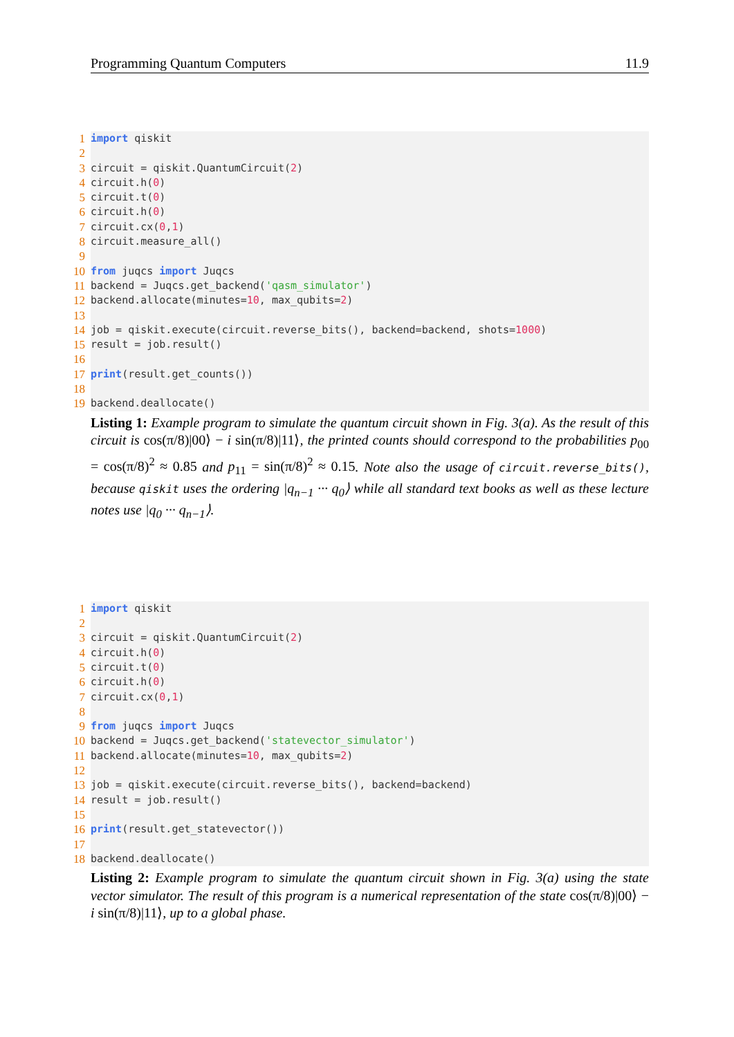Programming Quantum Computers 11.9
1 import qiskit
2
3 circuit = qiskit.QuantumCircuit(2)
4 circuit.h(0)
5 circuit.t(0)
6 circuit.h(0)
7 circuit.cx(0,1)
8 circuit.measure_all()
9
10 from juqcs import Juqcs
11 backend = Juqcs.get_backend('qasm_simulator')
12 backend.allocate(minutes=10, max_qubits=2)
13
14 job = qiskit.execute(circuit.reverse_bits(), backend=backend, shots=1000)
15 result = job.result()
16
17 print(result.get_counts())
18
19 backend.deallocate()
Listing 1: Example program to simulate the quantum circuit shown in Fig. 3(a). As the result of this circuit is cos(π/8)|00⟩ − i sin(π/8)|11⟩, the printed counts should correspond to the probabilities p<sub>00</sub> = cos(π/8)<sup>2</sup> ≈ 0.85 and p<sub>11</sub> = sin(π/8)<sup>2</sup> ≈ 0.15. Note also the usage of circuit.reverse_bits(), because qiskit uses the ordering |q<sub>n−1</sub> ··· q<sub>0</sub>⟩ while all standard text books as well as these lecture notes use |q<sub>0</sub> ··· q<sub>n−1</sub>⟩.
1 import qiskit
2
3 circuit = qiskit.QuantumCircuit(2)
4 circuit.h(0)
5 circuit.t(0)
6 circuit.h(0)
7 circuit.cx(0,1)
8
9 from juqcs import Juqcs
10 backend = Juqcs.get_backend('statevector_simulator')
11 backend.allocate(minutes=10, max_qubits=2)
12
13 job = qiskit.execute(circuit.reverse_bits(), backend=backend)
14 result = job.result()
15
16 print(result.get_statevector())
17
18 backend.deallocate()
Listing 2: Example program to simulate the quantum circuit shown in Fig. 3(a) using the state vector simulator. The result of this program is a numerical representation of the state cos(π/8)|00⟩ − i sin(π/8)|11⟩, up to a global phase.